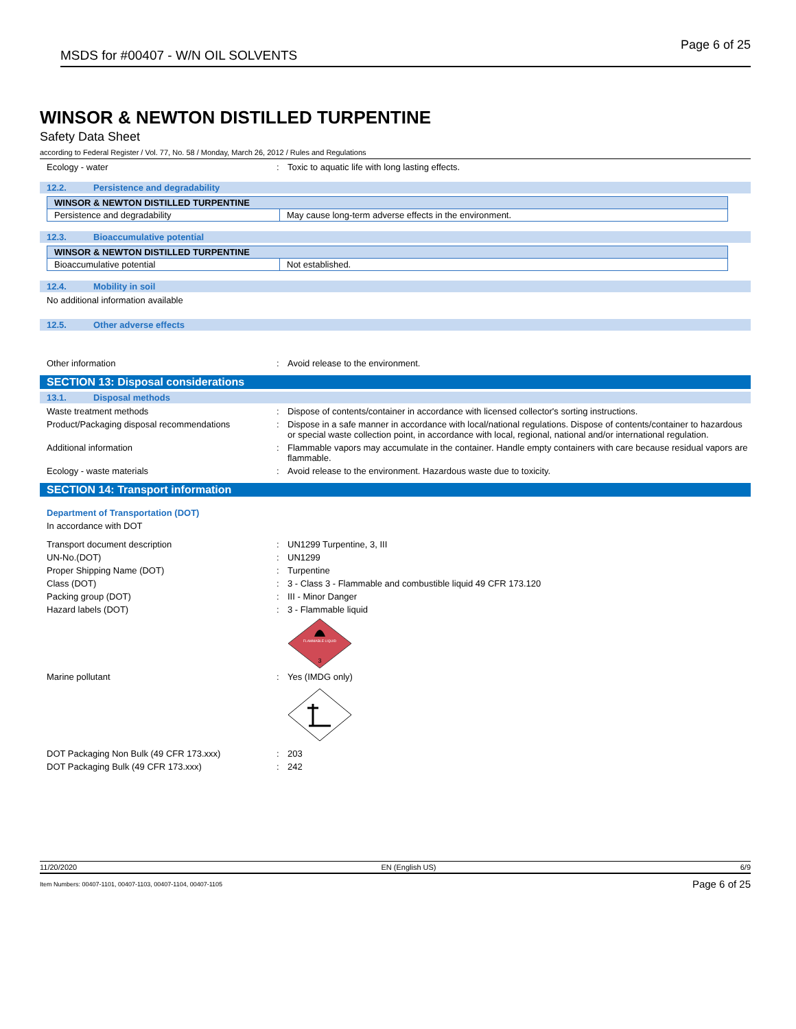MSDS for #00407 - W/N OIL SOLVENTS
Page 6 of 25
WINSOR & NEWTON DISTILLED TURPENTINE
Safety Data Sheet
according to Federal Register / Vol. 77, No. 58 / Monday, March 26, 2012 / Rules and Regulations
Ecology - water : Toxic to aquatic life with long lasting effects.
12.2. Persistence and degradability
| WINSOR & NEWTON DISTILLED TURPENTINE | |
| Persistence and degradability | May cause long-term adverse effects in the environment. |
12.3. Bioaccumulative potential
| WINSOR & NEWTON DISTILLED TURPENTINE | |
| Bioaccumulative potential | Not established. |
12.4. Mobility in soil
No additional information available
12.5. Other adverse effects
Other information : Avoid release to the environment.
SECTION 13: Disposal considerations
13.1. Disposal methods
Waste treatment methods : Dispose of contents/container in accordance with licensed collector's sorting instructions.
Product/Packaging disposal recommendations : Dispose in a safe manner in accordance with local/national regulations. Dispose of contents/container to hazardous or special waste collection point, in accordance with local, regional, national and/or international regulation.
Additional information : Flammable vapors may accumulate in the container. Handle empty containers with care because residual vapors are flammable.
Ecology - waste materials : Avoid release to the environment. Hazardous waste due to toxicity.
SECTION 14: Transport information
Department of Transportation (DOT)
In accordance with DOT
Transport document description : UN1299 Turpentine, 3, III
UN-No.(DOT) : UN1299
Proper Shipping Name (DOT) : Turpentine
Class (DOT) : 3 - Class 3 - Flammable and combustible liquid 49 CFR 173.120
Packing group (DOT) : III - Minor Danger
Hazard labels (DOT) : 3 - Flammable liquid
FLAMMABLE LIQUID
3
Marine pollutant : Yes (IMDG only)
DOT Packaging Non Bulk (49 CFR 173.xxx) : 203
DOT Packaging Bulk (49 CFR 173.xxx) : 242
11/20/2020 EN (English US) 6/9
Item Numbers: 00407-1101, 00407-1103, 00407-1104, 00407-1105 Page 6 of 25